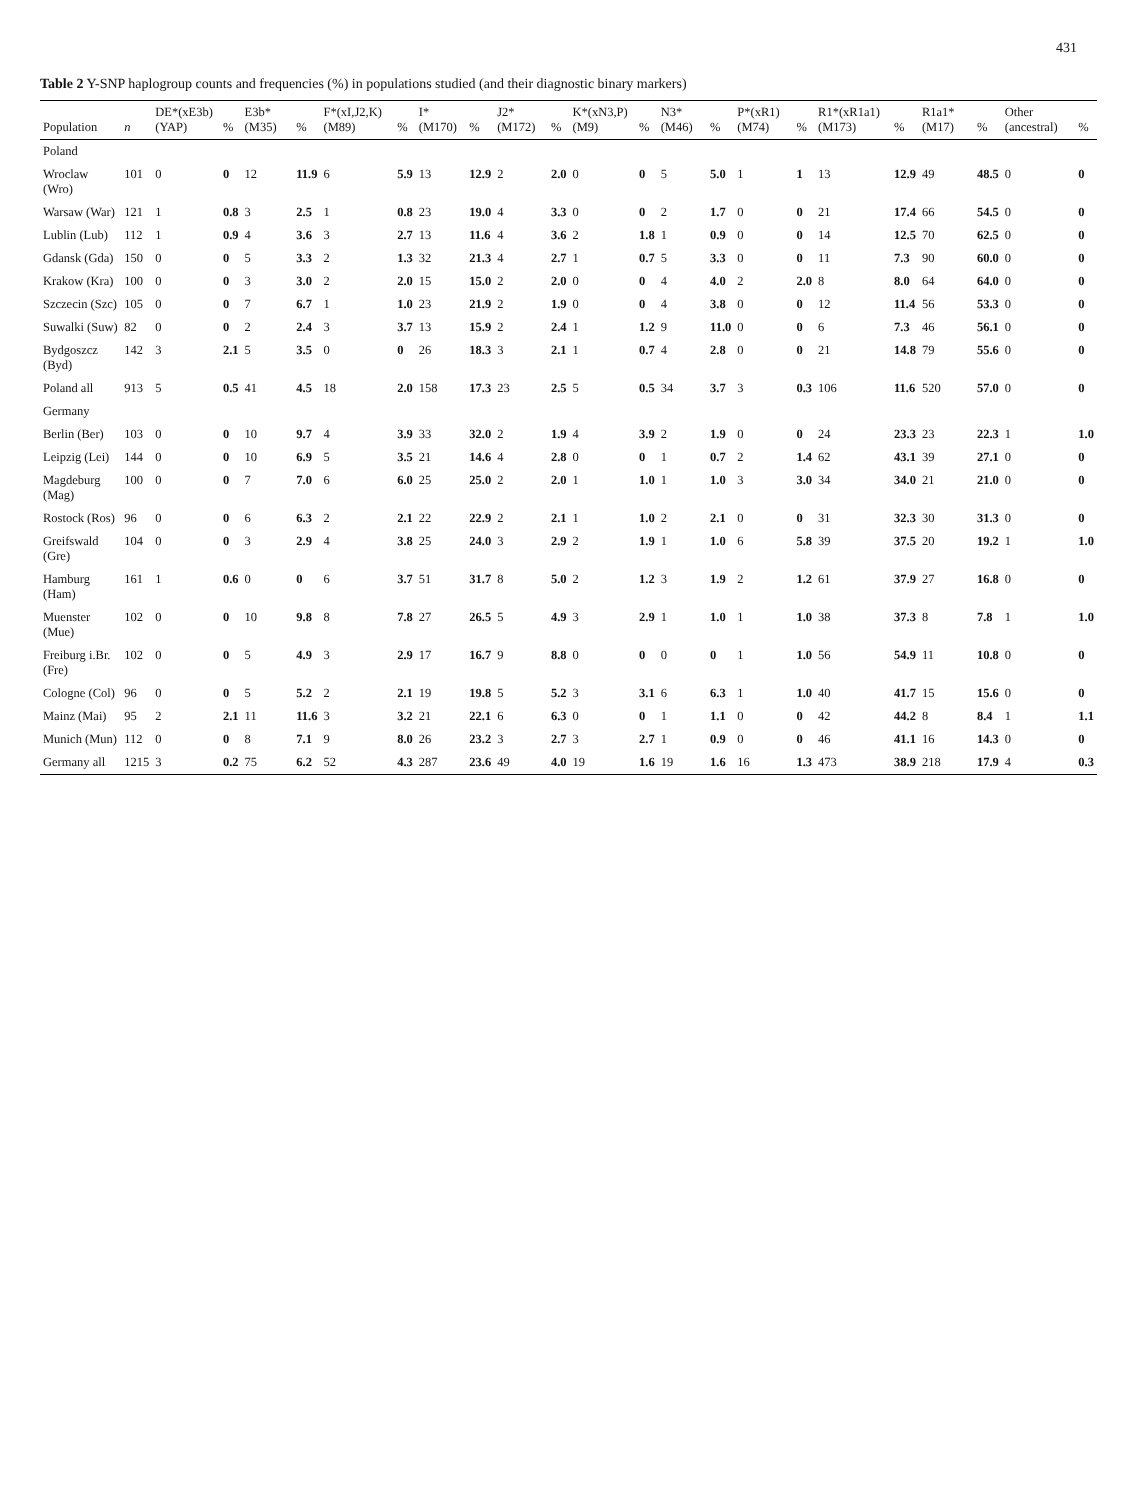431
Table 2 Y-SNP haplogroup counts and frequencies (%) in populations studied (and their diagnostic binary markers)
| Population | n | DE*(xE3b) (YAP) | % | E3b* (M35) | % | F*(xI,J2,K) (M89) | % | I* (M170) | % | J2* (M172) | % | K*(xN3,P) (M9) | % | N3* (M46) | % | P*(xR1) (M74) | % | R1*(xR1a1) (M173) | % | R1a1* (M17) | % | Other (ancestral) | % |
| --- | --- | --- | --- | --- | --- | --- | --- | --- | --- | --- | --- | --- | --- | --- | --- | --- | --- | --- | --- | --- | --- | --- | --- |
| Poland | | | | | | | | | | | | | | | | | | | | | | | |
| Wroclaw (Wro) | 101 | 0 | 0 | 12 | 11.9 | 6 | 5.9 | 13 | 12.9 | 2 | 2.0 | 0 | 0 | 5 | 5.0 | 1 | 1 | 13 | 12.9 | 49 | 48.5 | 0 | 0 |
| Warsaw (War) | 121 | 1 | 0.8 | 3 | 2.5 | 1 | 0.8 | 23 | 19.0 | 4 | 3.3 | 0 | 0 | 2 | 1.7 | 0 | 0 | 21 | 17.4 | 66 | 54.5 | 0 | 0 |
| Lublin (Lub) | 112 | 1 | 0.9 | 4 | 3.6 | 3 | 2.7 | 13 | 11.6 | 4 | 3.6 | 2 | 1.8 | 1 | 0.9 | 0 | 0 | 14 | 12.5 | 70 | 62.5 | 0 | 0 |
| Gdansk (Gda) | 150 | 0 | 0 | 5 | 3.3 | 2 | 1.3 | 32 | 21.3 | 4 | 2.7 | 1 | 0.7 | 5 | 3.3 | 0 | 0 | 11 | 7.3 | 90 | 60.0 | 0 | 0 |
| Krakow (Kra) | 100 | 0 | 0 | 3 | 3.0 | 2 | 2.0 | 15 | 15.0 | 2 | 2.0 | 0 | 0 | 4 | 4.0 | 2 | 2.0 | 8 | 8.0 | 64 | 64.0 | 0 | 0 |
| Szczecin (Szc) | 105 | 0 | 0 | 7 | 6.7 | 1 | 1.0 | 23 | 21.9 | 2 | 1.9 | 0 | 0 | 4 | 3.8 | 0 | 0 | 12 | 11.4 | 56 | 53.3 | 0 | 0 |
| Suwalki (Suw) | 82 | 0 | 0 | 2 | 2.4 | 3 | 3.7 | 13 | 15.9 | 2 | 2.4 | 1 | 1.2 | 9 | 11.0 | 0 | 0 | 6 | 7.3 | 46 | 56.1 | 0 | 0 |
| Bydgoszcz (Byd) | 142 | 3 | 2.1 | 5 | 3.5 | 0 | 0 | 26 | 18.3 | 3 | 2.1 | 1 | 0.7 | 4 | 2.8 | 0 | 0 | 21 | 14.8 | 79 | 55.6 | 0 | 0 |
| Poland all | 913 | 5 | 0.5 | 41 | 4.5 | 18 | 2.0 | 158 | 17.3 | 23 | 2.5 | 5 | 0.5 | 34 | 3.7 | 3 | 0.3 | 106 | 11.6 | 520 | 57.0 | 0 | 0 |
| Germany | | | | | | | | | | | | | | | | | | | | | | | |
| Berlin (Ber) | 103 | 0 | 0 | 10 | 9.7 | 4 | 3.9 | 33 | 32.0 | 2 | 1.9 | 4 | 3.9 | 2 | 1.9 | 0 | 0 | 24 | 23.3 | 23 | 22.3 | 1 | 1.0 |
| Leipzig (Lei) | 144 | 0 | 0 | 10 | 6.9 | 5 | 3.5 | 21 | 14.6 | 4 | 2.8 | 0 | 0 | 1 | 0.7 | 2 | 1.4 | 62 | 43.1 | 39 | 27.1 | 0 | 0 |
| Magdeburg (Mag) | 100 | 0 | 0 | 7 | 7.0 | 6 | 6.0 | 25 | 25.0 | 2 | 2.0 | 1 | 1.0 | 1 | 1.0 | 3 | 3.0 | 34 | 34.0 | 21 | 21.0 | 0 | 0 |
| Rostock (Ros) | 96 | 0 | 0 | 6 | 6.3 | 2 | 2.1 | 22 | 22.9 | 2 | 2.1 | 1 | 1.0 | 2 | 2.1 | 0 | 0 | 31 | 32.3 | 30 | 31.3 | 0 | 0 |
| Greifswald (Gre) | 104 | 0 | 0 | 3 | 2.9 | 4 | 3.8 | 25 | 24.0 | 3 | 2.9 | 2 | 1.9 | 1 | 1.0 | 6 | 5.8 | 39 | 37.5 | 20 | 19.2 | 1 | 1.0 |
| Hamburg (Ham) | 161 | 1 | 0.6 | 0 | 0 | 6 | 3.7 | 51 | 31.7 | 8 | 5.0 | 2 | 1.2 | 3 | 1.9 | 2 | 1.2 | 61 | 37.9 | 27 | 16.8 | 0 | 0 |
| Muenster (Mue) | 102 | 0 | 0 | 10 | 9.8 | 8 | 7.8 | 27 | 26.5 | 5 | 4.9 | 3 | 2.9 | 1 | 1.0 | 1 | 1.0 | 38 | 37.3 | 8 | 7.8 | 1 | 1.0 |
| Freiburg i.Br. (Fre) | 102 | 0 | 0 | 5 | 4.9 | 3 | 2.9 | 17 | 16.7 | 9 | 8.8 | 0 | 0 | 0 | 0 | 1 | 1.0 | 56 | 54.9 | 11 | 10.8 | 0 | 0 |
| Cologne (Col) | 96 | 0 | 0 | 5 | 5.2 | 2 | 2.1 | 19 | 19.8 | 5 | 5.2 | 3 | 3.1 | 6 | 6.3 | 1 | 1.0 | 40 | 41.7 | 15 | 15.6 | 0 | 0 |
| Mainz (Mai) | 95 | 2 | 2.1 | 11 | 11.6 | 3 | 3.2 | 21 | 22.1 | 6 | 6.3 | 0 | 0 | 1 | 1.1 | 0 | 0 | 42 | 44.2 | 8 | 8.4 | 1 | 1.1 |
| Munich (Mun) | 112 | 0 | 0 | 8 | 7.1 | 9 | 8.0 | 26 | 23.2 | 3 | 2.7 | 3 | 2.7 | 1 | 0.9 | 0 | 0 | 46 | 41.1 | 16 | 14.3 | 0 | 0 |
| Germany all | 1215 | 3 | 0.2 | 75 | 6.2 | 52 | 4.3 | 287 | 23.6 | 49 | 4.0 | 19 | 1.6 | 19 | 1.6 | 16 | 1.3 | 473 | 38.9 | 218 | 17.9 | 4 | 0.3 |